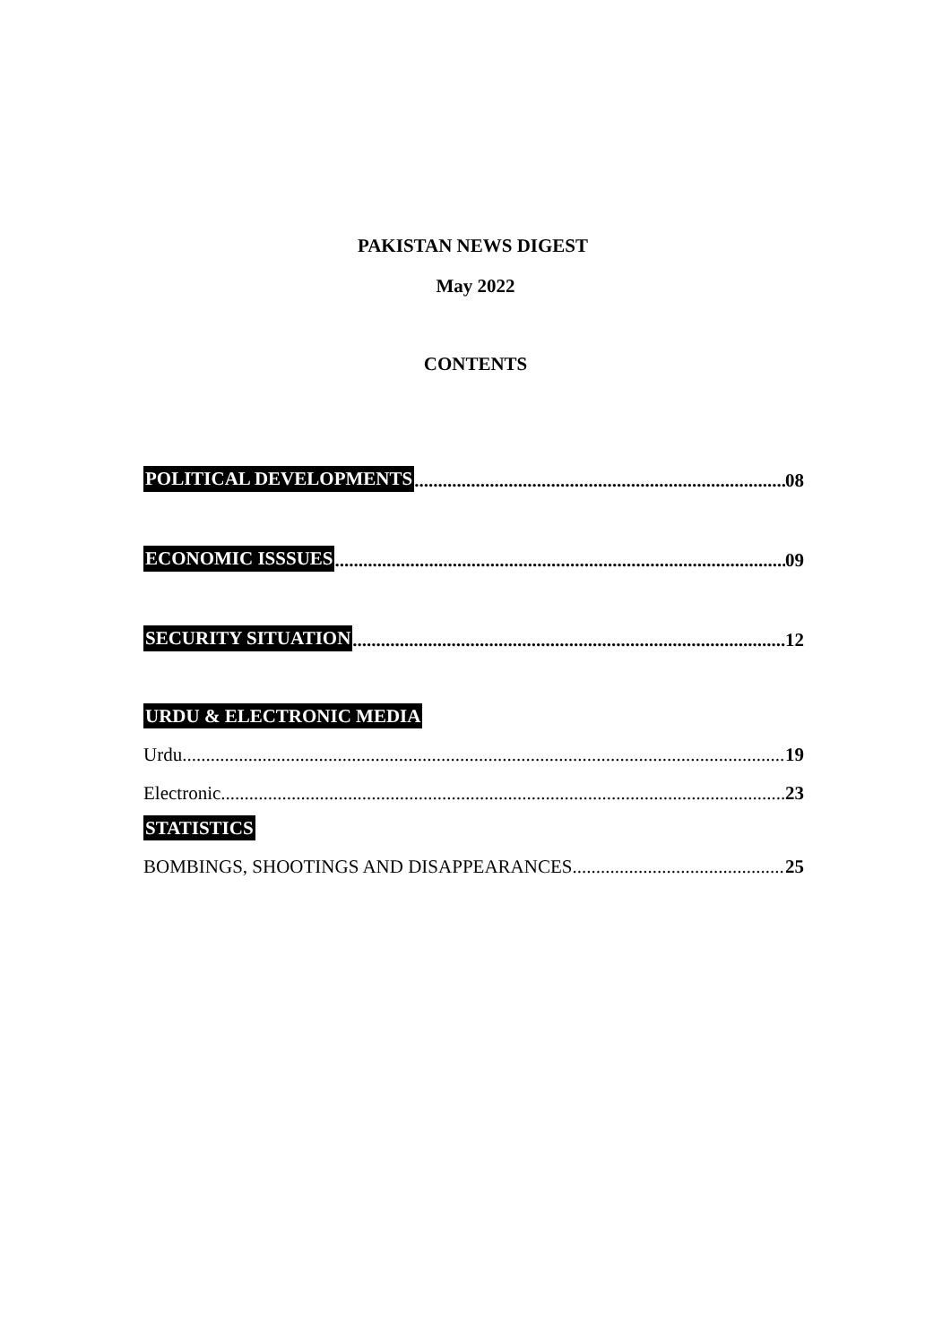PAKISTAN NEWS DIGEST
May 2022
CONTENTS
POLITICAL DEVELOPMENTS 08
ECONOMIC ISSSUES 09
SECURITY SITUATION 12
URDU & ELECTRONIC MEDIA
Urdu 19
Electronic 23
STATISTICS
BOMBINGS, SHOOTINGS AND DISAPPEARANCES 25